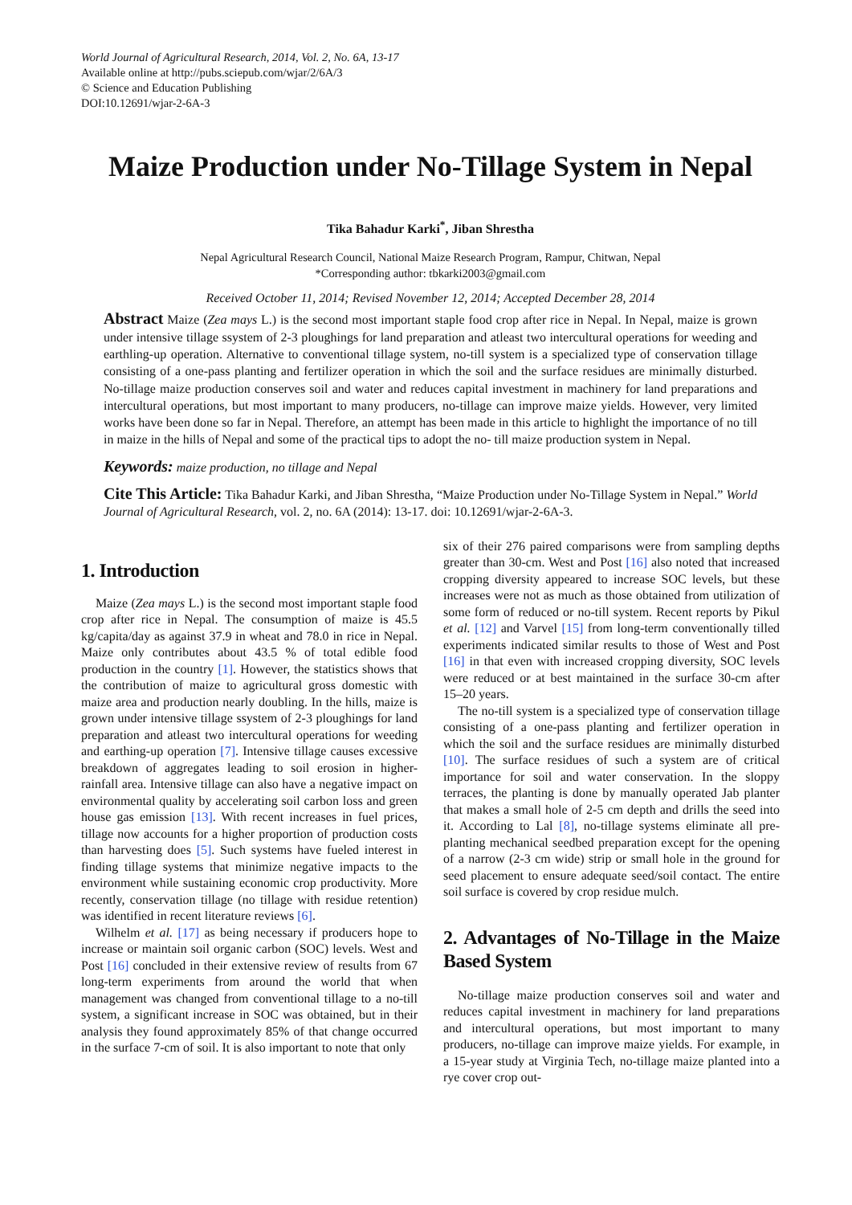World Journal of Agricultural Research, 2014, Vol. 2, No. 6A, 13-17
Available online at http://pubs.sciepub.com/wjar/2/6A/3
© Science and Education Publishing
DOI:10.12691/wjar-2-6A-3
Maize Production under No-Tillage System in Nepal
Tika Bahadur Karki<sup>*</sup>, Jiban Shrestha
Nepal Agricultural Research Council, National Maize Research Program, Rampur, Chitwan, Nepal
*Corresponding author: tbkarki2003@gmail.com
Received October 11, 2014; Revised November 12, 2014; Accepted December 28, 2014
Abstract Maize (Zea mays L.) is the second most important staple food crop after rice in Nepal. In Nepal, maize is grown under intensive tillage ssystem of 2-3 ploughings for land preparation and atleast two intercultural operations for weeding and earthling-up operation. Alternative to conventional tillage system, no-till system is a specialized type of conservation tillage consisting of a one-pass planting and fertilizer operation in which the soil and the surface residues are minimally disturbed. No-tillage maize production conserves soil and water and reduces capital investment in machinery for land preparations and intercultural operations, but most important to many producers, no-tillage can improve maize yields. However, very limited works have been done so far in Nepal. Therefore, an attempt has been made in this article to highlight the importance of no till in maize in the hills of Nepal and some of the practical tips to adopt the no- till maize production system in Nepal.
Keywords: maize production, no tillage and Nepal
Cite This Article: Tika Bahadur Karki, and Jiban Shrestha, “Maize Production under No-Tillage System in Nepal.” World Journal of Agricultural Research, vol. 2, no. 6A (2014): 13-17. doi: 10.12691/wjar-2-6A-3.
1. Introduction
Maize (Zea mays L.) is the second most important staple food crop after rice in Nepal. The consumption of maize is 45.5 kg/capita/day as against 37.9 in wheat and 78.0 in rice in Nepal. Maize only contributes about 43.5 % of total edible food production in the country [1]. However, the statistics shows that the contribution of maize to agricultural gross domestic with maize area and production nearly doubling. In the hills, maize is grown under intensive tillage ssystem of 2-3 ploughings for land preparation and atleast two intercultural operations for weeding and earthing-up operation [7]. Intensive tillage causes excessive breakdown of aggregates leading to soil erosion in higher-rainfall area. Intensive tillage can also have a negative impact on environmental quality by accelerating soil carbon loss and green house gas emission [13]. With recent increases in fuel prices, tillage now accounts for a higher proportion of production costs than harvesting does [5]. Such systems have fueled interest in finding tillage systems that minimize negative impacts to the environment while sustaining economic crop productivity. More recently, conservation tillage (no tillage with residue retention) was identified in recent literature reviews [6].
Wilhelm et al. [17] as being necessary if producers hope to increase or maintain soil organic carbon (SOC) levels. West and Post [16] concluded in their extensive review of results from 67 long-term experiments from around the world that when management was changed from conventional tillage to a no-till system, a significant increase in SOC was obtained, but in their analysis they found approximately 85% of that change occurred in the surface 7-cm of soil. It is also important to note that only
six of their 276 paired comparisons were from sampling depths greater than 30-cm. West and Post [16] also noted that increased cropping diversity appeared to increase SOC levels, but these increases were not as much as those obtained from utilization of some form of reduced or no-till system. Recent reports by Pikul et al. [12] and Varvel [15] from long-term conventionally tilled experiments indicated similar results to those of West and Post [16] in that even with increased cropping diversity, SOC levels were reduced or at best maintained in the surface 30-cm after 15–20 years.
The no-till system is a specialized type of conservation tillage consisting of a one-pass planting and fertilizer operation in which the soil and the surface residues are minimally disturbed [10]. The surface residues of such a system are of critical importance for soil and water conservation. In the sloppy terraces, the planting is done by manually operated Jab planter that makes a small hole of 2-5 cm depth and drills the seed into it. According to Lal [8], no-tillage systems eliminate all pre-planting mechanical seedbed preparation except for the opening of a narrow (2-3 cm wide) strip or small hole in the ground for seed placement to ensure adequate seed/soil contact. The entire soil surface is covered by crop residue mulch.
2. Advantages of No-Tillage in the Maize Based System
No-tillage maize production conserves soil and water and reduces capital investment in machinery for land preparations and intercultural operations, but most important to many producers, no-tillage can improve maize yields. For example, in a 15-year study at Virginia Tech, no-tillage maize planted into a rye cover crop out-